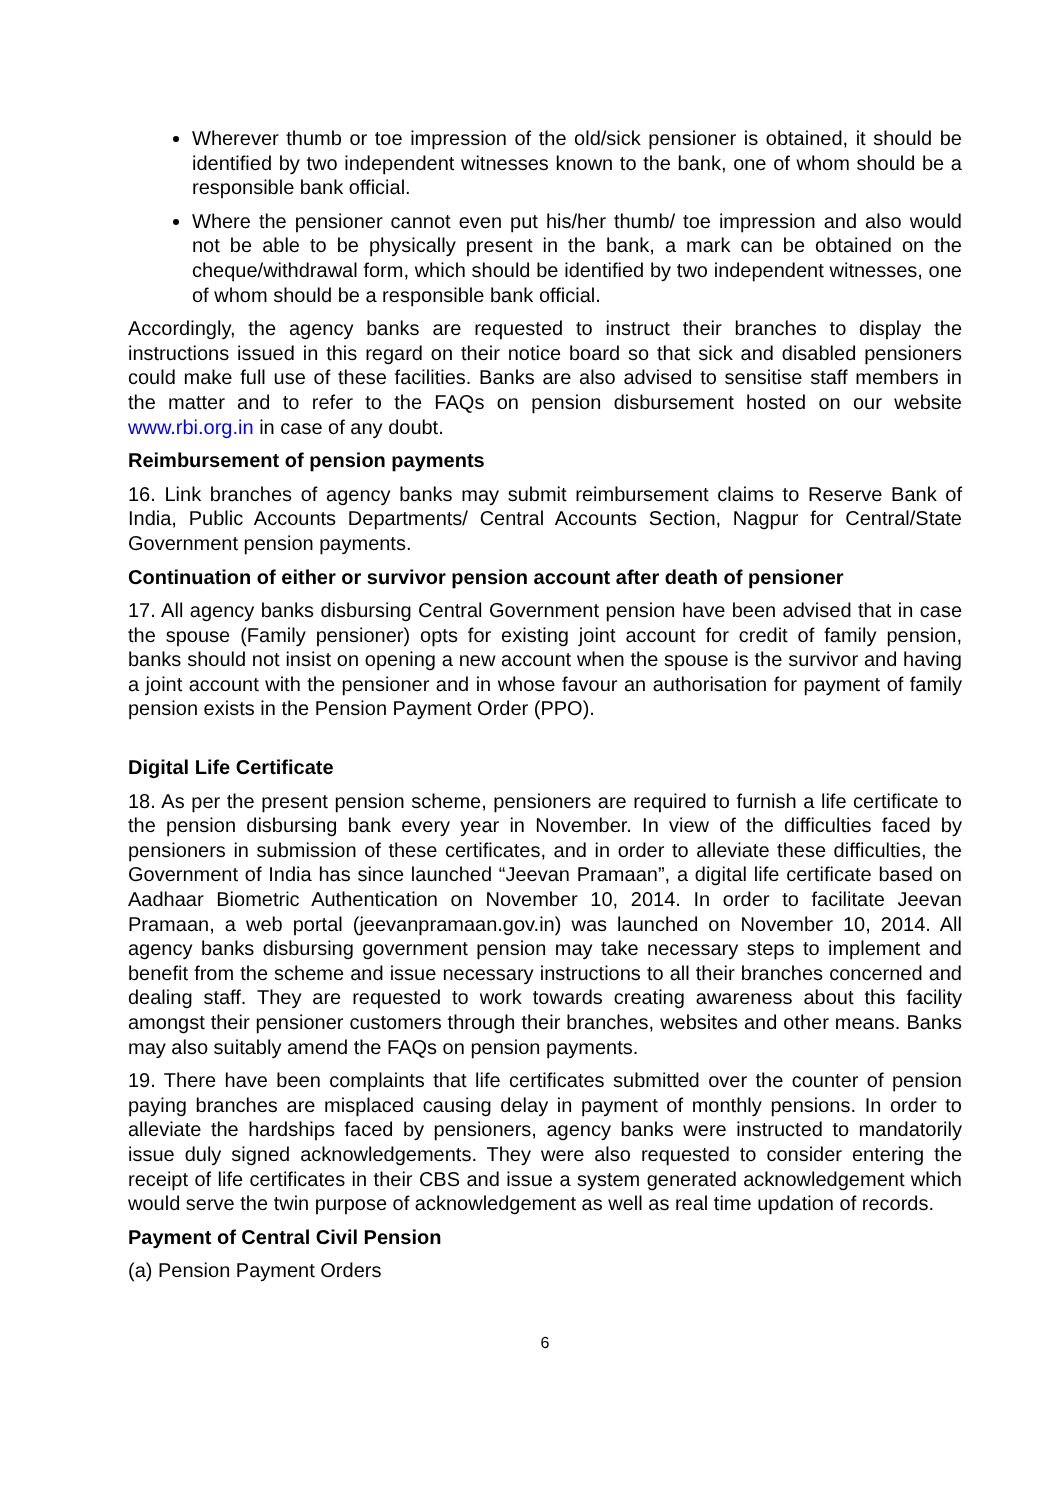Wherever thumb or toe impression of the old/sick pensioner is obtained, it should be identified by two independent witnesses known to the bank, one of whom should be a responsible bank official.
Where the pensioner cannot even put his/her thumb/ toe impression and also would not be able to be physically present in the bank, a mark can be obtained on the cheque/withdrawal form, which should be identified by two independent witnesses, one of whom should be a responsible bank official.
Accordingly, the agency banks are requested to instruct their branches to display the instructions issued in this regard on their notice board so that sick and disabled pensioners could make full use of these facilities. Banks are also advised to sensitise staff members in the matter and to refer to the FAQs on pension disbursement hosted on our website www.rbi.org.in in case of any doubt.
Reimbursement of pension payments
16. Link branches of agency banks may submit reimbursement claims to Reserve Bank of India, Public Accounts Departments/ Central Accounts Section, Nagpur for Central/State Government pension payments.
Continuation of either or survivor pension account after death of pensioner
17. All agency banks disbursing Central Government pension have been advised that in case the spouse (Family pensioner) opts for existing joint account for credit of family pension, banks should not insist on opening a new account when the spouse is the survivor and having a joint account with the pensioner and in whose favour an authorisation for payment of family pension exists in the Pension Payment Order (PPO).
Digital Life Certificate
18. As per the present pension scheme, pensioners are required to furnish a life certificate to the pension disbursing bank every year in November. In view of the difficulties faced by pensioners in submission of these certificates, and in order to alleviate these difficulties, the Government of India has since launched “Jeevan Pramaan”, a digital life certificate based on Aadhaar Biometric Authentication on November 10, 2014. In order to facilitate Jeevan Pramaan, a web portal (jeevanpramaan.gov.in) was launched on November 10, 2014. All agency banks disbursing government pension may take necessary steps to implement and benefit from the scheme and issue necessary instructions to all their branches concerned and dealing staff. They are requested to work towards creating awareness about this facility amongst their pensioner customers through their branches, websites and other means. Banks may also suitably amend the FAQs on pension payments.
19. There have been complaints that life certificates submitted over the counter of pension paying branches are misplaced causing delay in payment of monthly pensions. In order to alleviate the hardships faced by pensioners, agency banks were instructed to mandatorily issue duly signed acknowledgements. They were also requested to consider entering the receipt of life certificates in their CBS and issue a system generated acknowledgement which would serve the twin purpose of acknowledgement as well as real time updation of records.
Payment of Central Civil Pension
(a) Pension Payment Orders
6